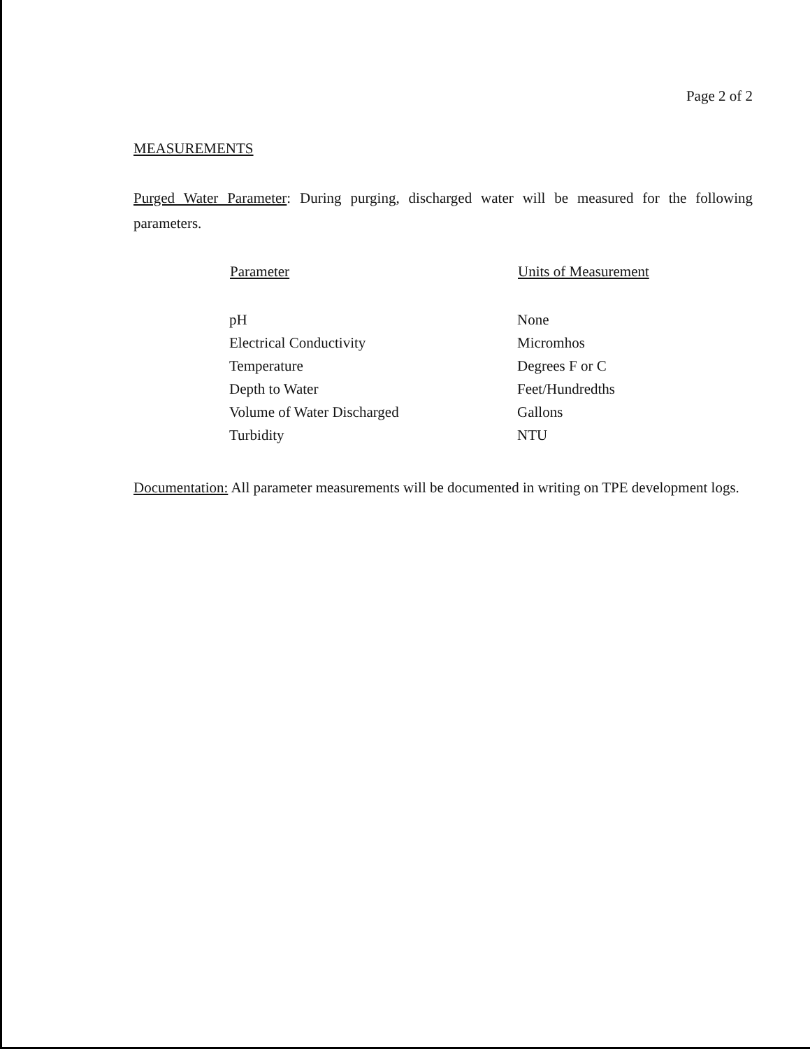Page 2 of 2
MEASUREMENTS
Purged Water Parameter: During purging, discharged water will be measured for the following parameters.
| Parameter | Units of Measurement |
| --- | --- |
| pH | None |
| Electrical Conductivity | Micromhos |
| Temperature | Degrees F or C |
| Depth to Water | Feet/Hundredths |
| Volume of Water Discharged | Gallons |
| Turbidity | NTU |
Documentation: All parameter measurements will be documented in writing on TPE development logs.